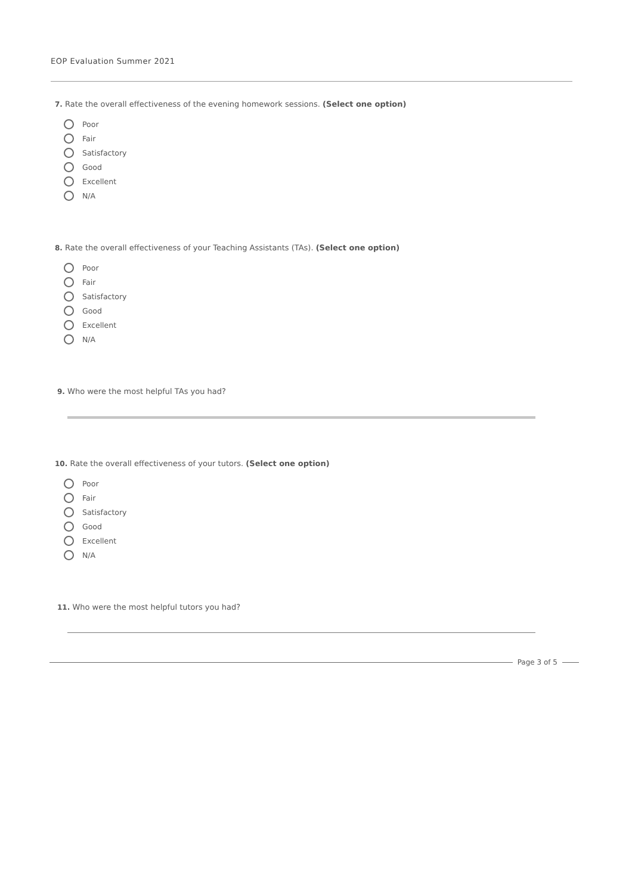EOP Evaluation Summer 2021
7. Rate the overall effectiveness of the evening homework sessions. (Select one option)
Poor
Fair
Satisfactory
Good
Excellent
N/A
8. Rate the overall effectiveness of your Teaching Assistants (TAs). (Select one option)
Poor
Fair
Satisfactory
Good
Excellent
N/A
9. Who were the most helpful TAs you had?
10. Rate the overall effectiveness of your tutors. (Select one option)
Poor
Fair
Satisfactory
Good
Excellent
N/A
11. Who were the most helpful tutors you had?
Page 3 of 5